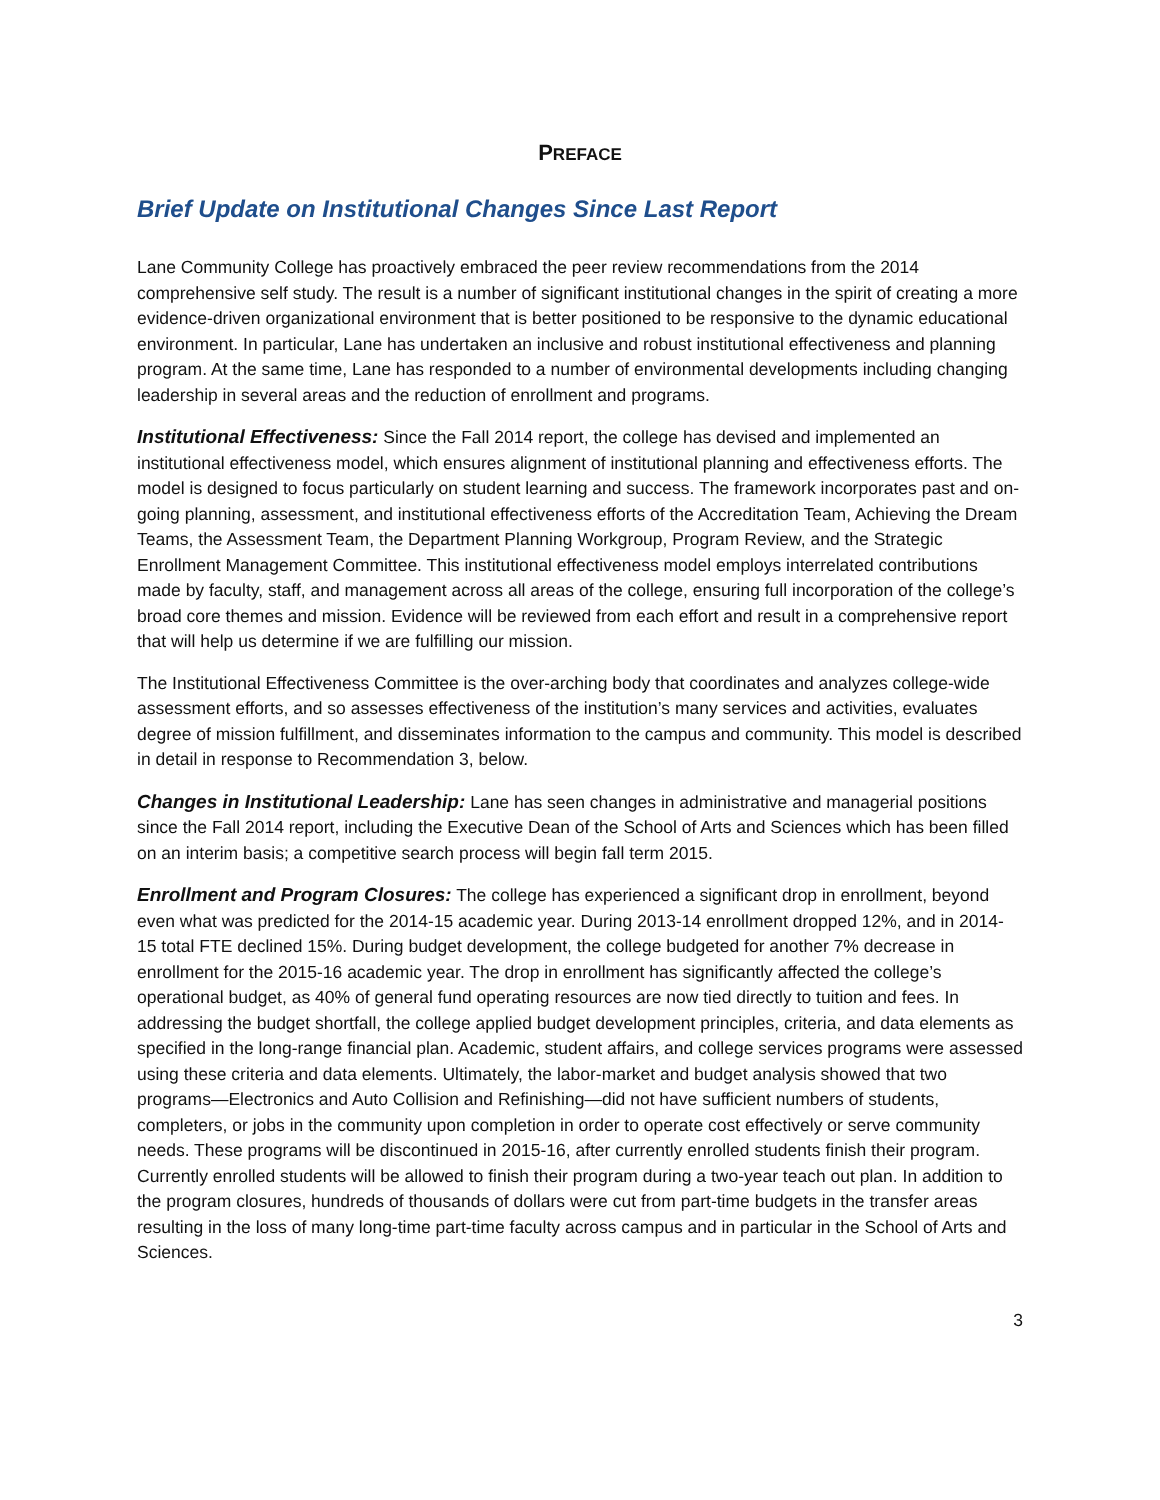PREFACE
Brief Update on Institutional Changes Since Last Report
Lane Community College has proactively embraced the peer review recommendations from the 2014 comprehensive self study. The result is a number of significant institutional changes in the spirit of creating a more evidence-driven organizational environment that is better positioned to be responsive to the dynamic educational environment. In particular, Lane has undertaken an inclusive and robust institutional effectiveness and planning program. At the same time, Lane has responded to a number of environmental developments including changing leadership in several areas and the reduction of enrollment and programs.
Institutional Effectiveness: Since the Fall 2014 report, the college has devised and implemented an institutional effectiveness model, which ensures alignment of institutional planning and effectiveness efforts. The model is designed to focus particularly on student learning and success. The framework incorporates past and on-going planning, assessment, and institutional effectiveness efforts of the Accreditation Team, Achieving the Dream Teams, the Assessment Team, the Department Planning Workgroup, Program Review, and the Strategic Enrollment Management Committee. This institutional effectiveness model employs interrelated contributions made by faculty, staff, and management across all areas of the college, ensuring full incorporation of the college’s broad core themes and mission. Evidence will be reviewed from each effort and result in a comprehensive report that will help us determine if we are fulfilling our mission.
The Institutional Effectiveness Committee is the over-arching body that coordinates and analyzes college-wide assessment efforts, and so assesses effectiveness of the institution’s many services and activities, evaluates degree of mission fulfillment, and disseminates information to the campus and community. This model is described in detail in response to Recommendation 3, below.
Changes in Institutional Leadership: Lane has seen changes in administrative and managerial positions since the Fall 2014 report, including the Executive Dean of the School of Arts and Sciences which has been filled on an interim basis; a competitive search process will begin fall term 2015.
Enrollment and Program Closures: The college has experienced a significant drop in enrollment, beyond even what was predicted for the 2014-15 academic year. During 2013-14 enrollment dropped 12%, and in 2014-15 total FTE declined 15%. During budget development, the college budgeted for another 7% decrease in enrollment for the 2015-16 academic year. The drop in enrollment has significantly affected the college’s operational budget, as 40% of general fund operating resources are now tied directly to tuition and fees. In addressing the budget shortfall, the college applied budget development principles, criteria, and data elements as specified in the long-range financial plan. Academic, student affairs, and college services programs were assessed using these criteria and data elements. Ultimately, the labor-market and budget analysis showed that two programs—Electronics and Auto Collision and Refinishing—did not have sufficient numbers of students, completers, or jobs in the community upon completion in order to operate cost effectively or serve community needs. These programs will be discontinued in 2015-16, after currently enrolled students finish their program. Currently enrolled students will be allowed to finish their program during a two-year teach out plan. In addition to the program closures, hundreds of thousands of dollars were cut from part-time budgets in the transfer areas resulting in the loss of many long-time part-time faculty across campus and in particular in the School of Arts and Sciences.
3